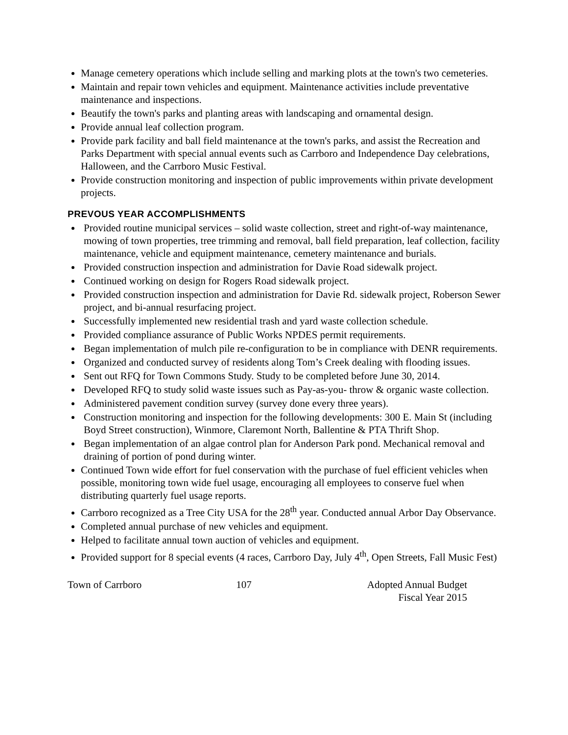Manage cemetery operations which include selling and marking plots at the town's two cemeteries.
Maintain and repair town vehicles and equipment. Maintenance activities include preventative maintenance and inspections.
Beautify the town's parks and planting areas with landscaping and ornamental design.
Provide annual leaf collection program.
Provide park facility and ball field maintenance at the town's parks, and assist the Recreation and Parks Department with special annual events such as Carrboro and Independence Day celebrations, Halloween, and the Carrboro Music Festival.
Provide construction monitoring and inspection of public improvements within private development projects.
PREVOUS YEAR ACCOMPLISHMENTS
Provided routine municipal services – solid waste collection, street and right-of-way maintenance, mowing of town properties, tree trimming and removal, ball field preparation, leaf collection, facility maintenance, vehicle and equipment maintenance, cemetery maintenance and burials.
Provided construction inspection and administration for Davie Road sidewalk project.
Continued working on design for Rogers Road sidewalk project.
Provided construction inspection and administration for Davie Rd. sidewalk project, Roberson Sewer project, and bi-annual resurfacing project.
Successfully implemented new residential trash and yard waste collection schedule.
Provided compliance assurance of Public Works NPDES permit requirements.
Began implementation of mulch pile re-configuration to be in compliance with DENR requirements.
Organized and conducted survey of residents along Tom’s Creek dealing with flooding issues.
Sent out RFQ for Town Commons Study. Study to be completed before June 30, 2014.
Developed RFQ to study solid waste issues such as Pay-as-you- throw & organic waste collection.
Administered pavement condition survey (survey done every three years).
Construction monitoring and inspection for the following developments: 300 E. Main St (including Boyd Street construction), Winmore, Claremont North, Ballentine & PTA Thrift Shop.
Began implementation of an algae control plan for Anderson Park pond. Mechanical removal and draining of portion of pond during winter.
Continued Town wide effort for fuel conservation with the purchase of fuel efficient vehicles when possible, monitoring town wide fuel usage, encouraging all employees to conserve fuel when distributing quarterly fuel usage reports.
Carrboro recognized as a Tree City USA for the 28<sup>th</sup> year. Conducted annual Arbor Day Observance.
Completed annual purchase of new vehicles and equipment.
Helped to facilitate annual town auction of vehicles and equipment.
Provided support for 8 special events (4 races, Carrboro Day, July 4<sup>th</sup>, Open Streets, Fall Music Fest)
Town of Carrboro 107 Adopted Annual Budget
Fiscal Year 2015